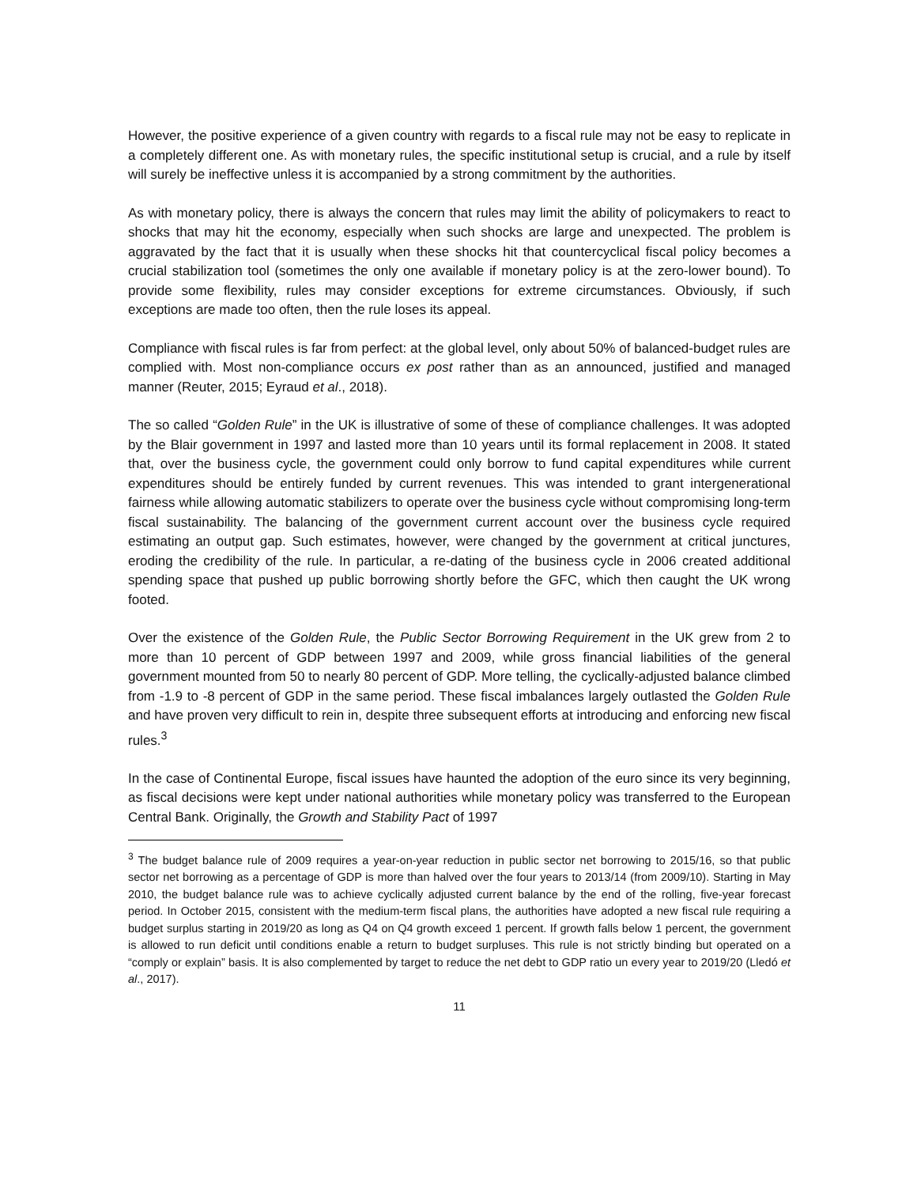However, the positive experience of a given country with regards to a fiscal rule may not be easy to replicate in a completely different one. As with monetary rules, the specific institutional setup is crucial, and a rule by itself will surely be ineffective unless it is accompanied by a strong commitment by the authorities.
As with monetary policy, there is always the concern that rules may limit the ability of policymakers to react to shocks that may hit the economy, especially when such shocks are large and unexpected. The problem is aggravated by the fact that it is usually when these shocks hit that countercyclical fiscal policy becomes a crucial stabilization tool (sometimes the only one available if monetary policy is at the zero-lower bound). To provide some flexibility, rules may consider exceptions for extreme circumstances. Obviously, if such exceptions are made too often, then the rule loses its appeal.
Compliance with fiscal rules is far from perfect: at the global level, only about 50% of balanced-budget rules are complied with. Most non-compliance occurs ex post rather than as an announced, justified and managed manner (Reuter, 2015; Eyraud et al., 2018).
The so called “Golden Rule” in the UK is illustrative of some of these of compliance challenges. It was adopted by the Blair government in 1997 and lasted more than 10 years until its formal replacement in 2008. It stated that, over the business cycle, the government could only borrow to fund capital expenditures while current expenditures should be entirely funded by current revenues. This was intended to grant intergenerational fairness while allowing automatic stabilizers to operate over the business cycle without compromising long-term fiscal sustainability. The balancing of the government current account over the business cycle required estimating an output gap. Such estimates, however, were changed by the government at critical junctures, eroding the credibility of the rule. In particular, a re-dating of the business cycle in 2006 created additional spending space that pushed up public borrowing shortly before the GFC, which then caught the UK wrong footed.
Over the existence of the Golden Rule, the Public Sector Borrowing Requirement in the UK grew from 2 to more than 10 percent of GDP between 1997 and 2009, while gross financial liabilities of the general government mounted from 50 to nearly 80 percent of GDP. More telling, the cyclically-adjusted balance climbed from -1.9 to -8 percent of GDP in the same period. These fiscal imbalances largely outlasted the Golden Rule and have proven very difficult to rein in, despite three subsequent efforts at introducing and enforcing new fiscal rules.<sup>3</sup>
In the case of Continental Europe, fiscal issues have haunted the adoption of the euro since its very beginning, as fiscal decisions were kept under national authorities while monetary policy was transferred to the European Central Bank. Originally, the Growth and Stability Pact of 1997
<sup>3</sup> The budget balance rule of 2009 requires a year-on-year reduction in public sector net borrowing to 2015/16, so that public sector net borrowing as a percentage of GDP is more than halved over the four years to 2013/14 (from 2009/10). Starting in May 2010, the budget balance rule was to achieve cyclically adjusted current balance by the end of the rolling, five-year forecast period. In October 2015, consistent with the medium-term fiscal plans, the authorities have adopted a new fiscal rule requiring a budget surplus starting in 2019/20 as long as Q4 on Q4 growth exceed 1 percent. If growth falls below 1 percent, the government is allowed to run deficit until conditions enable a return to budget surpluses. This rule is not strictly binding but operated on a “comply or explain” basis. It is also complemented by target to reduce the net debt to GDP ratio un every year to 2019/20 (Lledó et al., 2017).
11